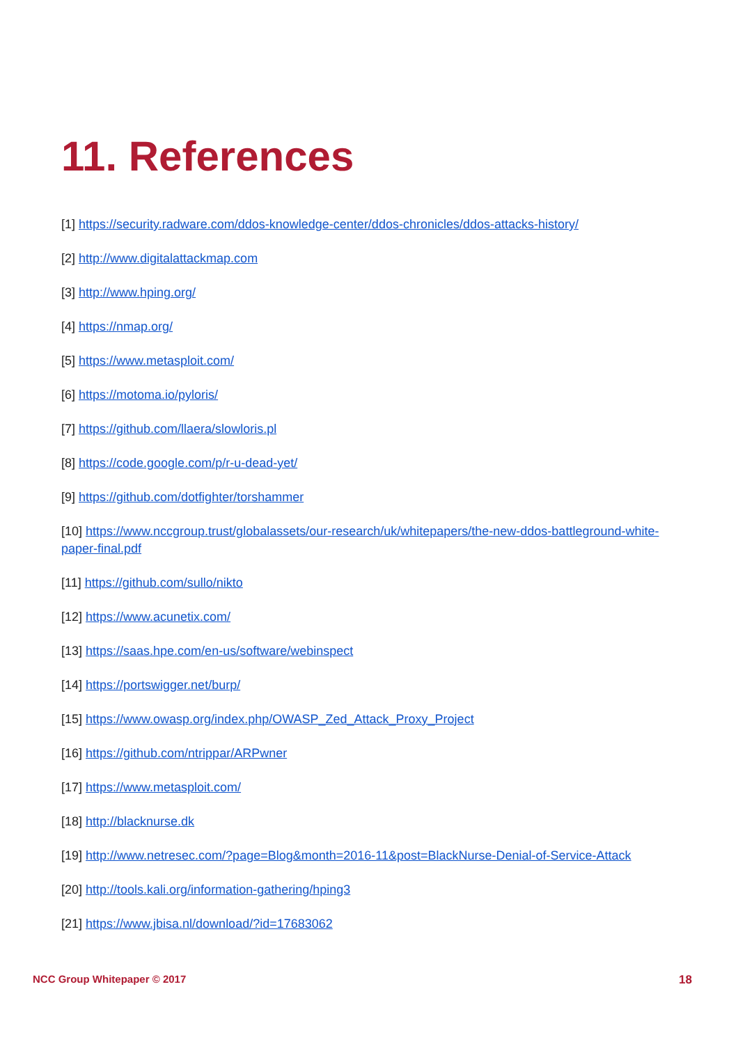11. References
[1] https://security.radware.com/ddos-knowledge-center/ddos-chronicles/ddos-attacks-history/
[2] http://www.digitalattackmap.com
[3] http://www.hping.org/
[4] https://nmap.org/
[5] https://www.metasploit.com/
[6] https://motoma.io/pyloris/
[7] https://github.com/llaera/slowloris.pl
[8] https://code.google.com/p/r-u-dead-yet/
[9] https://github.com/dotfighter/torshammer
[10] https://www.nccgroup.trust/globalassets/our-research/uk/whitepapers/the-new-ddos-battleground-white-paper-final.pdf
[11] https://github.com/sullo/nikto
[12] https://www.acunetix.com/
[13] https://saas.hpe.com/en-us/software/webinspect
[14] https://portswigger.net/burp/
[15] https://www.owasp.org/index.php/OWASP_Zed_Attack_Proxy_Project
[16] https://github.com/ntrippar/ARPwner
[17] https://www.metasploit.com/
[18] http://blacknurse.dk
[19] http://www.netresec.com/?page=Blog&month=2016-11&post=BlackNurse-Denial-of-Service-Attack
[20] http://tools.kali.org/information-gathering/hping3
[21] https://www.jbisa.nl/download/?id=17683062
NCC Group Whitepaper © 2017 18